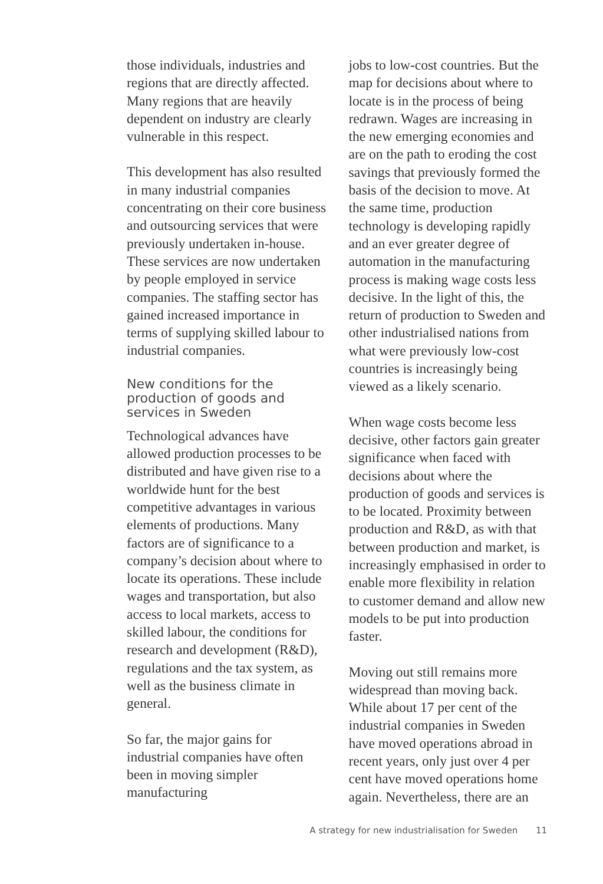those individuals, industries and regions that are directly affected. Many regions that are heavily dependent on industry are clearly vulnerable in this respect.
This development has also resulted in many industrial companies concentrating on their core business and outsourcing services that were previously undertaken in-house. These services are now undertaken by people employed in service companies. The staffing sector has gained increased importance in terms of supplying skilled labour to industrial companies.
New conditions for the production of goods and services in Sweden
Technological advances have allowed production processes to be distributed and have given rise to a worldwide hunt for the best competitive advantages in various elements of productions. Many factors are of significance to a company’s decision about where to locate its operations. These include wages and transportation, but also access to local markets, access to skilled labour, the conditions for research and development (R&D), regulations and the tax system, as well as the business climate in general.
So far, the major gains for industrial companies have often been in moving simpler manufacturing
jobs to low-cost countries. But the map for decisions about where to locate is in the process of being redrawn. Wages are increasing in the new emerging economies and are on the path to eroding the cost savings that previously formed the basis of the decision to move. At the same time, production technology is developing rapidly and an ever greater degree of automation in the manufacturing process is making wage costs less decisive. In the light of this, the return of production to Sweden and other industrialised nations from what were previously low-cost countries is increasingly being viewed as a likely scenario.
When wage costs become less decisive, other factors gain greater significance when faced with decisions about where the production of goods and services is to be located. Proximity between production and R&D, as with that between production and market, is increasingly emphasised in order to enable more flexibility in relation to customer demand and allow new models to be put into production faster.
Moving out still remains more widespread than moving back. While about 17 per cent of the industrial companies in Sweden have moved operations abroad in recent years, only just over 4 per cent have moved operations home again. Nevertheless, there are an
A strategy for new industrialisation for Sweden 11